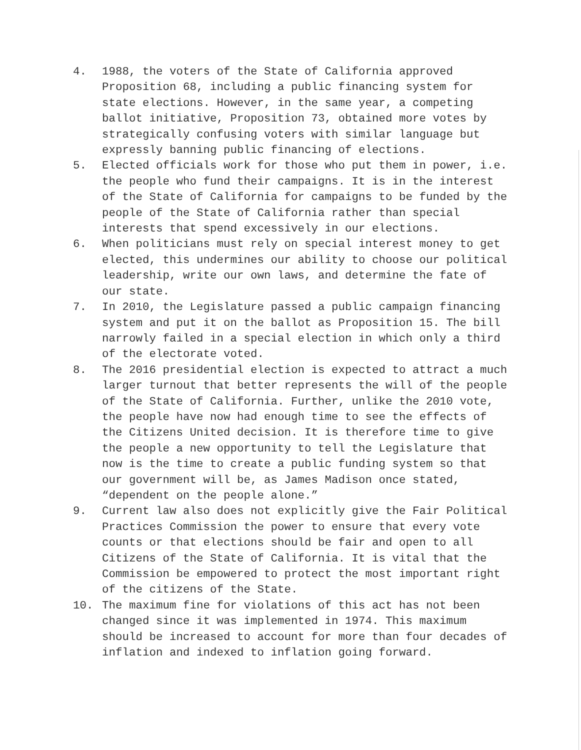4. 1988, the voters of the State of California approved Proposition 68, including a public financing system for state elections. However, in the same year, a competing ballot initiative, Proposition 73, obtained more votes by strategically confusing voters with similar language but expressly banning public financing of elections.
5. Elected officials work for those who put them in power, i.e. the people who fund their campaigns. It is in the interest of the State of California for campaigns to be funded by the people of the State of California rather than special interests that spend excessively in our elections.
6. When politicians must rely on special interest money to get elected, this undermines our ability to choose our political leadership, write our own laws, and determine the fate of our state.
7. In 2010, the Legislature passed a public campaign financing system and put it on the ballot as Proposition 15. The bill narrowly failed in a special election in which only a third of the electorate voted.
8. The 2016 presidential election is expected to attract a much larger turnout that better represents the will of the people of the State of California. Further, unlike the 2010 vote, the people have now had enough time to see the effects of the Citizens United decision. It is therefore time to give the people a new opportunity to tell the Legislature that now is the time to create a public funding system so that our government will be, as James Madison once stated, “dependent on the people alone.”
9. Current law also does not explicitly give the Fair Political Practices Commission the power to ensure that every vote counts or that elections should be fair and open to all Citizens of the State of California. It is vital that the Commission be empowered to protect the most important right of the citizens of the State.
10. The maximum fine for violations of this act has not been changed since it was implemented in 1974. This maximum should be increased to account for more than four decades of inflation and indexed to inflation going forward.